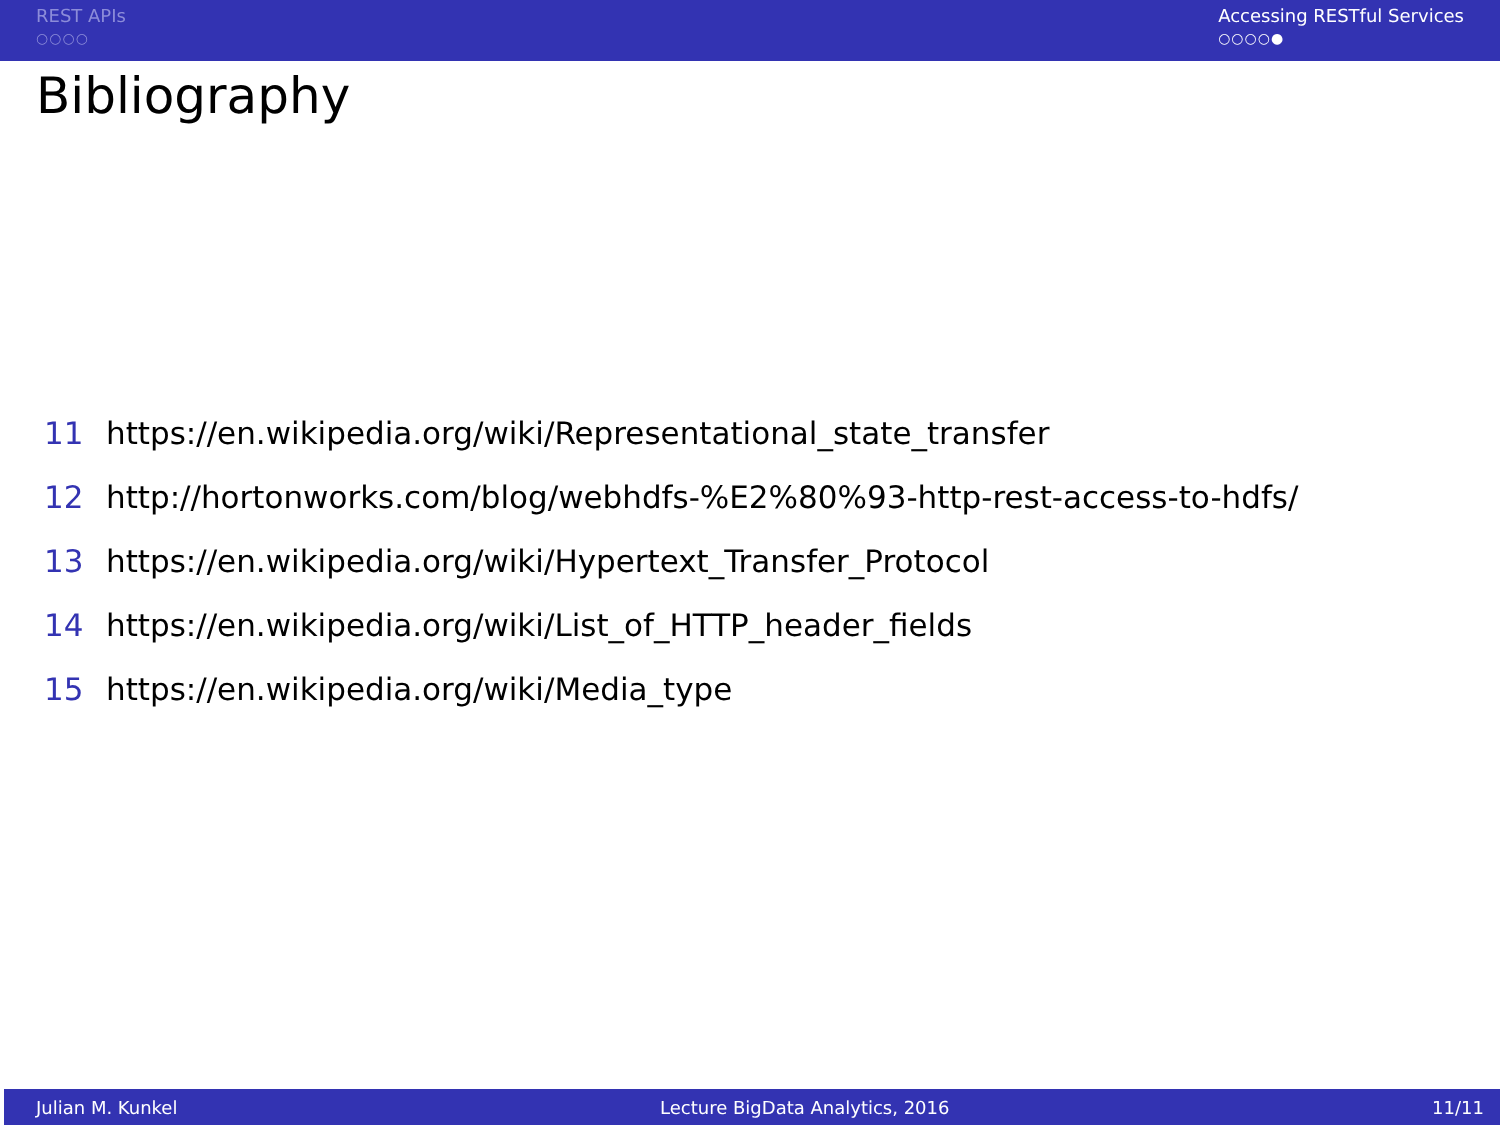REST APIs
○○○○
Accessing RESTful Services
○○○○●
Bibliography
11 https://en.wikipedia.org/wiki/Representational_state_transfer
12 http://hortonworks.com/blog/webhdfs-%E2%80%93-http-rest-access-to-hdfs/
13 https://en.wikipedia.org/wiki/Hypertext_Transfer_Protocol
14 https://en.wikipedia.org/wiki/List_of_HTTP_header_fields
15 https://en.wikipedia.org/wiki/Media_type
Julian M. Kunkel Lecture BigData Analytics, 2016 11/11